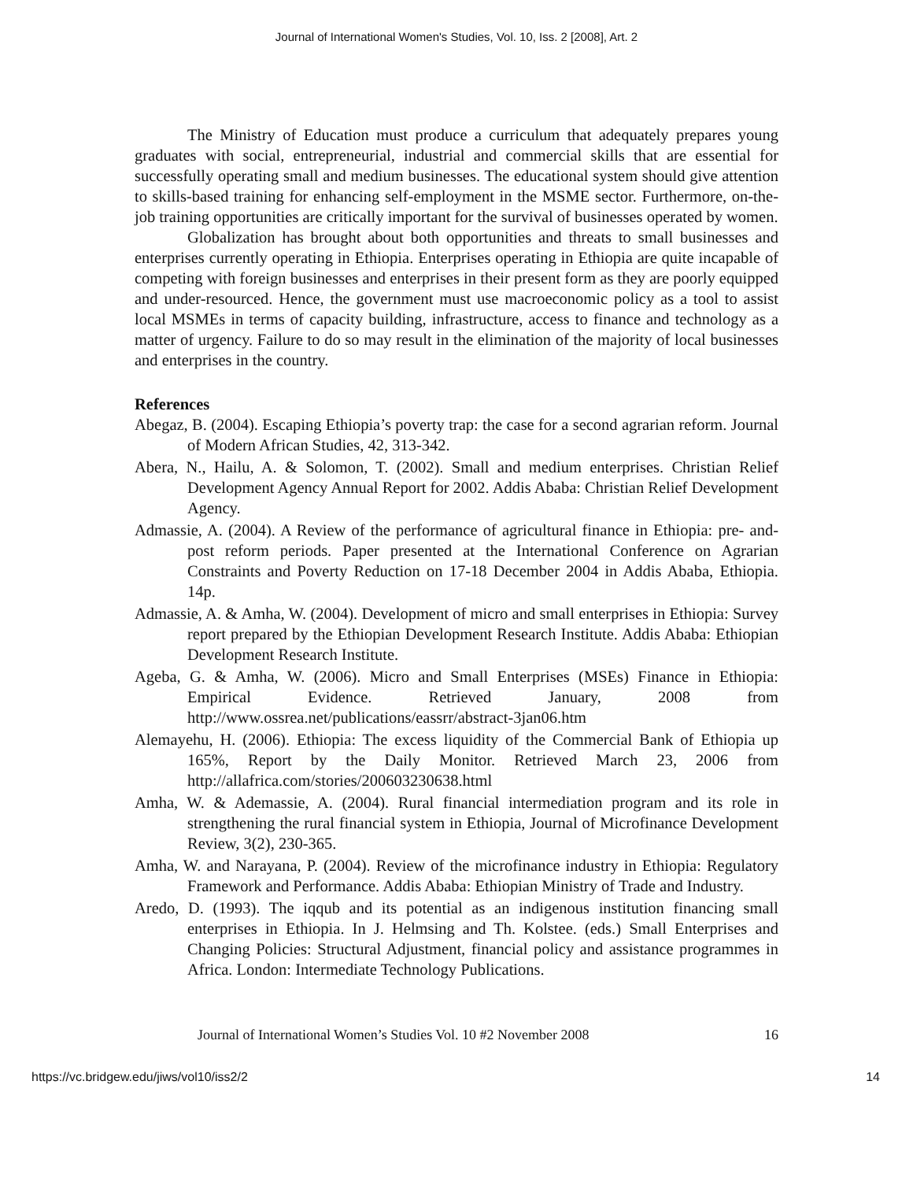Journal of International Women's Studies, Vol. 10, Iss. 2 [2008], Art. 2
The Ministry of Education must produce a curriculum that adequately prepares young graduates with social, entrepreneurial, industrial and commercial skills that are essential for successfully operating small and medium businesses. The educational system should give attention to skills-based training for enhancing self-employment in the MSME sector. Furthermore, on-the-job training opportunities are critically important for the survival of businesses operated by women.
Globalization has brought about both opportunities and threats to small businesses and enterprises currently operating in Ethiopia. Enterprises operating in Ethiopia are quite incapable of competing with foreign businesses and enterprises in their present form as they are poorly equipped and under-resourced. Hence, the government must use macroeconomic policy as a tool to assist local MSMEs in terms of capacity building, infrastructure, access to finance and technology as a matter of urgency. Failure to do so may result in the elimination of the majority of local businesses and enterprises in the country.
References
Abegaz, B. (2004). Escaping Ethiopia’s poverty trap: the case for a second agrarian reform. Journal of Modern African Studies, 42, 313-342.
Abera, N., Hailu, A. & Solomon, T. (2002). Small and medium enterprises. Christian Relief Development Agency Annual Report for 2002. Addis Ababa: Christian Relief Development Agency.
Admassie, A. (2004). A Review of the performance of agricultural finance in Ethiopia: pre- and- post reform periods. Paper presented at the International Conference on Agrarian Constraints and Poverty Reduction on 17-18 December 2004 in Addis Ababa, Ethiopia. 14p.
Admassie, A. & Amha, W. (2004). Development of micro and small enterprises in Ethiopia: Survey report prepared by the Ethiopian Development Research Institute. Addis Ababa: Ethiopian Development Research Institute.
Ageba, G. & Amha, W. (2006). Micro and Small Enterprises (MSEs) Finance in Ethiopia: Empirical Evidence. Retrieved January, 2008 from http://www.ossrea.net/publications/eassrr/abstract-3jan06.htm
Alemayehu, H. (2006). Ethiopia: The excess liquidity of the Commercial Bank of Ethiopia up 165%, Report by the Daily Monitor. Retrieved March 23, 2006 from http://allafrica.com/stories/200603230638.html
Amha, W. & Ademassie, A. (2004). Rural financial intermediation program and its role in strengthening the rural financial system in Ethiopia, Journal of Microfinance Development Review, 3(2), 230-365.
Amha, W. and Narayana, P. (2004). Review of the microfinance industry in Ethiopia: Regulatory Framework and Performance. Addis Ababa: Ethiopian Ministry of Trade and Industry.
Aredo, D. (1993). The iqqub and its potential as an indigenous institution financing small enterprises in Ethiopia. In J. Helmsing and Th. Kolstee. (eds.) Small Enterprises and Changing Policies: Structural Adjustment, financial policy and assistance programmes in Africa. London: Intermediate Technology Publications.
Journal of International Women’s Studies Vol. 10 #2 November 2008 16
https://vc.bridgew.edu/jiws/vol10/iss2/2 14